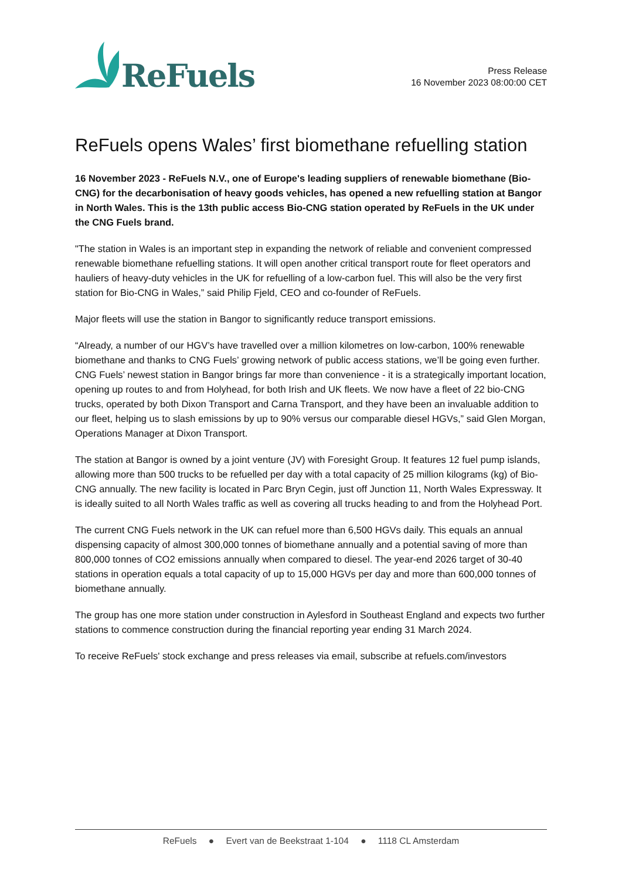ReFuels
Press Release
16 November 2023 08:00:00 CET
ReFuels opens Wales’ first biomethane refuelling station
16 November 2023 - ReFuels N.V., one of Europe's leading suppliers of renewable biomethane (Bio-CNG) for the decarbonisation of heavy goods vehicles, has opened a new refuelling station at Bangor in North Wales. This is the 13th public access Bio-CNG station operated by ReFuels in the UK under the CNG Fuels brand.
"The station in Wales is an important step in expanding the network of reliable and convenient compressed renewable biomethane refuelling stations. It will open another critical transport route for fleet operators and hauliers of heavy-duty vehicles in the UK for refuelling of a low-carbon fuel. This will also be the very first station for Bio-CNG in Wales,” said Philip Fjeld, CEO and co-founder of ReFuels.
Major fleets will use the station in Bangor to significantly reduce transport emissions.
“Already, a number of our HGV’s have travelled over a million kilometres on low-carbon, 100% renewable biomethane and thanks to CNG Fuels’ growing network of public access stations, we’ll be going even further. CNG Fuels’ newest station in Bangor brings far more than convenience - it is a strategically important location, opening up routes to and from Holyhead, for both Irish and UK fleets. We now have a fleet of 22 bio-CNG trucks, operated by both Dixon Transport and Carna Transport, and they have been an invaluable addition to our fleet, helping us to slash emissions by up to 90% versus our comparable diesel HGVs,” said Glen Morgan, Operations Manager at Dixon Transport.
The station at Bangor is owned by a joint venture (JV) with Foresight Group. It features 12 fuel pump islands, allowing more than 500 trucks to be refuelled per day with a total capacity of 25 million kilograms (kg) of Bio-CNG annually. The new facility is located in Parc Bryn Cegin, just off Junction 11, North Wales Expressway. It is ideally suited to all North Wales traffic as well as covering all trucks heading to and from the Holyhead Port.
The current CNG Fuels network in the UK can refuel more than 6,500 HGVs daily. This equals an annual dispensing capacity of almost 300,000 tonnes of biomethane annually and a potential saving of more than 800,000 tonnes of CO2 emissions annually when compared to diesel. The year-end 2026 target of 30-40 stations in operation equals a total capacity of up to 15,000 HGVs per day and more than 600,000 tonnes of biomethane annually.
The group has one more station under construction in Aylesford in Southeast England and expects two further stations to commence construction during the financial reporting year ending 31 March 2024.
To receive ReFuels' stock exchange and press releases via email, subscribe at refuels.com/investors
ReFuels ● Evert van de Beekstraat 1-104 ● 1118 CL Amsterdam